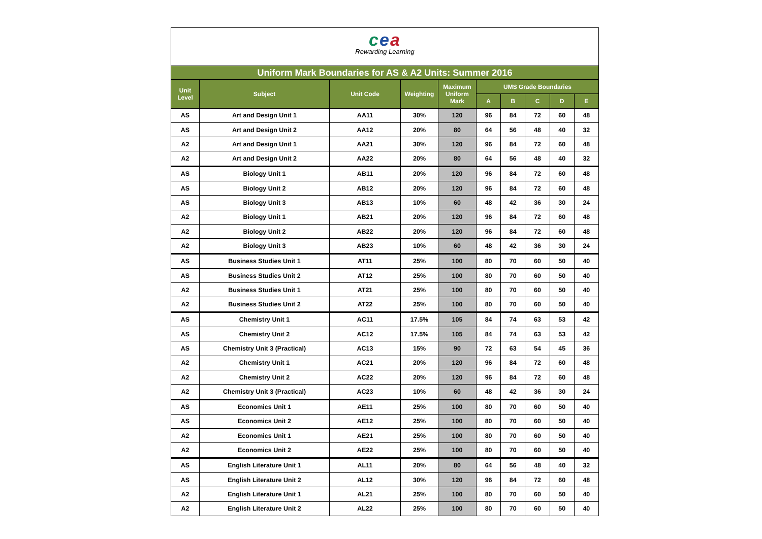cea
Rewarding Learning
| Uniform Mark Boundaries for AS & A2 Units: Summer 2016 | | | | | | | | | |
| Unit Level | Subject | Unit Code | Weighting | Maximum Uniform Mark | UMS Grade Boundaries | | | | |
| | | | | | A | B | C | D | E |
| AS | Art and Design Unit 1 | AA11 | 30% | 120 | 96 | 84 | 72 | 60 | 48 |
| AS | Art and Design Unit 2 | AA12 | 20% | 80 | 64 | 56 | 48 | 40 | 32 |
| A2 | Art and Design Unit 1 | AA21 | 30% | 120 | 96 | 84 | 72 | 60 | 48 |
| A2 | Art and Design Unit 2 | AA22 | 20% | 80 | 64 | 56 | 48 | 40 | 32 |
| AS | Biology Unit 1 | AB11 | 20% | 120 | 96 | 84 | 72 | 60 | 48 |
| AS | Biology Unit 2 | AB12 | 20% | 120 | 96 | 84 | 72 | 60 | 48 |
| AS | Biology Unit 3 | AB13 | 10% | 60 | 48 | 42 | 36 | 30 | 24 |
| A2 | Biology Unit 1 | AB21 | 20% | 120 | 96 | 84 | 72 | 60 | 48 |
| A2 | Biology Unit 2 | AB22 | 20% | 120 | 96 | 84 | 72 | 60 | 48 |
| A2 | Biology Unit 3 | AB23 | 10% | 60 | 48 | 42 | 36 | 30 | 24 |
| AS | Business Studies Unit 1 | AT11 | 25% | 100 | 80 | 70 | 60 | 50 | 40 |
| AS | Business Studies Unit 2 | AT12 | 25% | 100 | 80 | 70 | 60 | 50 | 40 |
| A2 | Business Studies Unit 1 | AT21 | 25% | 100 | 80 | 70 | 60 | 50 | 40 |
| A2 | Business Studies Unit 2 | AT22 | 25% | 100 | 80 | 70 | 60 | 50 | 40 |
| AS | Chemistry Unit 1 | AC11 | 17.5% | 105 | 84 | 74 | 63 | 53 | 42 |
| AS | Chemistry Unit 2 | AC12 | 17.5% | 105 | 84 | 74 | 63 | 53 | 42 |
| AS | Chemistry Unit 3 (Practical) | AC13 | 15% | 90 | 72 | 63 | 54 | 45 | 36 |
| A2 | Chemistry Unit 1 | AC21 | 20% | 120 | 96 | 84 | 72 | 60 | 48 |
| A2 | Chemistry Unit 2 | AC22 | 20% | 120 | 96 | 84 | 72 | 60 | 48 |
| A2 | Chemistry Unit 3 (Practical) | AC23 | 10% | 60 | 48 | 42 | 36 | 30 | 24 |
| AS | Economics Unit 1 | AE11 | 25% | 100 | 80 | 70 | 60 | 50 | 40 |
| AS | Economics Unit 2 | AE12 | 25% | 100 | 80 | 70 | 60 | 50 | 40 |
| A2 | Economics Unit 1 | AE21 | 25% | 100 | 80 | 70 | 60 | 50 | 40 |
| A2 | Economics Unit 2 | AE22 | 25% | 100 | 80 | 70 | 60 | 50 | 40 |
| AS | English Literature Unit 1 | AL11 | 20% | 80 | 64 | 56 | 48 | 40 | 32 |
| AS | English Literature Unit 2 | AL12 | 30% | 120 | 96 | 84 | 72 | 60 | 48 |
| A2 | English Literature Unit 1 | AL21 | 25% | 100 | 80 | 70 | 60 | 50 | 40 |
| A2 | English Literature Unit 2 | AL22 | 25% | 100 | 80 | 70 | 60 | 50 | 40 |